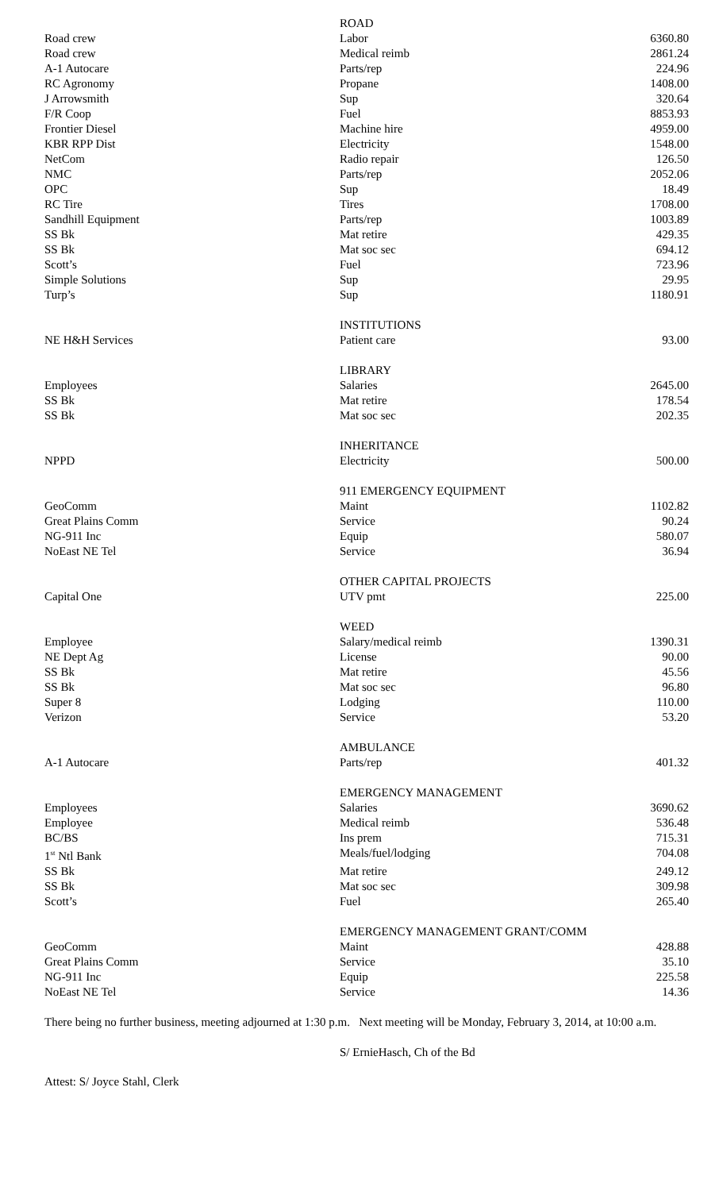| | ROAD | |
| Road crew | Labor | 6360.80 |
| Road crew | Medical reimb | 2861.24 |
| A-1 Autocare | Parts/rep | 224.96 |
| RC Agronomy | Propane | 1408.00 |
| J Arrowsmith | Sup | 320.64 |
| F/R Coop | Fuel | 8853.93 |
| Frontier Diesel | Machine hire | 4959.00 |
| KBR RPP Dist | Electricity | 1548.00 |
| NetCom | Radio repair | 126.50 |
| NMC | Parts/rep | 2052.06 |
| OPC | Sup | 18.49 |
| RC Tire | Tires | 1708.00 |
| Sandhill Equipment | Parts/rep | 1003.89 |
| SS Bk | Mat retire | 429.35 |
| SS Bk | Mat soc sec | 694.12 |
| Scott’s | Fuel | 723.96 |
| Simple Solutions | Sup | 29.95 |
| Turp’s | Sup | 1180.91 |
| | INSTITUTIONS | |
| NE H&H Services | Patient care | 93.00 |
| | LIBRARY | |
| Employees | Salaries | 2645.00 |
| SS Bk | Mat retire | 178.54 |
| SS Bk | Mat soc sec | 202.35 |
| | INHERITANCE | |
| NPPD | Electricity | 500.00 |
| | 911 EMERGENCY EQUIPMENT | |
| GeoComm | Maint | 1102.82 |
| Great Plains Comm | Service | 90.24 |
| NG-911 Inc | Equip | 580.07 |
| NoEast NE Tel | Service | 36.94 |
| | OTHER CAPITAL PROJECTS | |
| Capital One | UTV pmt | 225.00 |
| | WEED | |
| Employee | Salary/medical reimb | 1390.31 |
| NE Dept Ag | License | 90.00 |
| SS Bk | Mat retire | 45.56 |
| SS Bk | Mat soc sec | 96.80 |
| Super 8 | Lodging | 110.00 |
| Verizon | Service | 53.20 |
| | AMBULANCE | |
| A-1 Autocare | Parts/rep | 401.32 |
| | EMERGENCY MANAGEMENT | |
| Employees | Salaries | 3690.62 |
| Employee | Medical reimb | 536.48 |
| BC/BS | Ins prem | 715.31 |
| 1<sup>st</sup> Ntl Bank | Meals/fuel/lodging | 704.08 |
| SS Bk | Mat retire | 249.12 |
| SS Bk | Mat soc sec | 309.98 |
| Scott’s | Fuel | 265.40 |
| | EMERGENCY MANAGEMENT GRANT/COMM | |
| GeoComm | Maint | 428.88 |
| Great Plains Comm | Service | 35.10 |
| NG-911 Inc | Equip | 225.58 |
| NoEast NE Tel | Service | 14.36 |
There being no further business, meeting adjourned at 1:30 p.m. Next meeting will be Monday, February 3, 2014, at 10:00 a.m.
S/ ErnieHasch, Ch of the Bd
Attest: S/ Joyce Stahl, Clerk